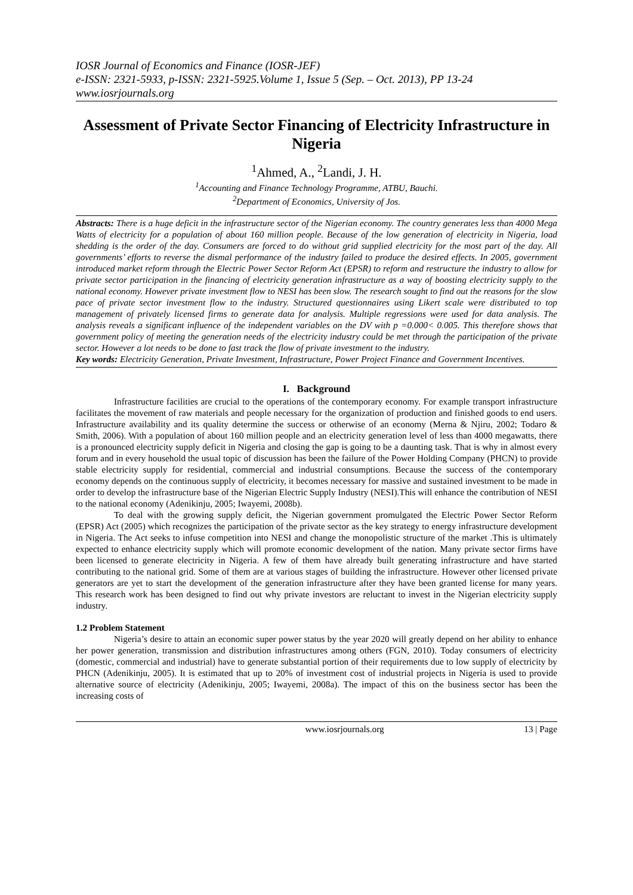IOSR Journal of Economics and Finance (IOSR-JEF)
e-ISSN: 2321-5933, p-ISSN: 2321-5925.Volume 1, Issue 5 (Sep. – Oct. 2013), PP 13-24
www.iosrjournals.org
Assessment of Private Sector Financing of Electricity Infrastructure in Nigeria
<sup>1</sup> Ahmed, A., <sup>2</sup>Landi, J. H.
<sup>1</sup> Accounting and Finance Technology Programme, ATBU, Bauchi.
<sup>2</sup> Department of Economics, University of Jos.
Abstracts: There is a huge deficit in the infrastructure sector of the Nigerian economy. The country generates less than 4000 Mega Watts of electricity for a population of about 160 million people. Because of the low generation of electricity in Nigeria, load shedding is the order of the day. Consumers are forced to do without grid supplied electricity for the most part of the day. All governments’ efforts to reverse the dismal performance of the industry failed to produce the desired effects. In 2005, government introduced market reform through the Electric Power Sector Reform Act (EPSR) to reform and restructure the industry to allow for private sector participation in the financing of electricity generation infrastructure as a way of boosting electricity supply to the national economy. However private investment flow to NESI has been slow. The research sought to find out the reasons for the slow pace of private sector investment flow to the industry. Structured questionnaires using Likert scale were distributed to top management of privately licensed firms to generate data for analysis. Multiple regressions were used for data analysis. The analysis reveals a significant influence of the independent variables on the DV with p =0.000< 0.005. This therefore shows that government policy of meeting the generation needs of the electricity industry could be met through the participation of the private sector. However a lot needs to be done to fast track the flow of private investment to the industry.
Key words: Electricity Generation, Private Investment, Infrastructure, Power Project Finance and Government Incentives.
I. Background
Infrastructure facilities are crucial to the operations of the contemporary economy. For example transport infrastructure facilitates the movement of raw materials and people necessary for the organization of production and finished goods to end users. Infrastructure availability and its quality determine the success or otherwise of an economy (Merna & Njiru, 2002; Todaro & Smith, 2006). With a population of about 160 million people and an electricity generation level of less than 4000 megawatts, there is a pronounced electricity supply deficit in Nigeria and closing the gap is going to be a daunting task. That is why in almost every forum and in every household the usual topic of discussion has been the failure of the Power Holding Company (PHCN) to provide stable electricity supply for residential, commercial and industrial consumptions. Because the success of the contemporary economy depends on the continuous supply of electricity, it becomes necessary for massive and sustained investment to be made in order to develop the infrastructure base of the Nigerian Electric Supply Industry (NESI).This will enhance the contribution of NESI to the national economy (Adenikinju, 2005; Iwayemi, 2008b).
To deal with the growing supply deficit, the Nigerian government promulgated the Electric Power Sector Reform (EPSR) Act (2005) which recognizes the participation of the private sector as the key strategy to energy infrastructure development in Nigeria. The Act seeks to infuse competition into NESI and change the monopolistic structure of the market .This is ultimately expected to enhance electricity supply which will promote economic development of the nation. Many private sector firms have been licensed to generate electricity in Nigeria. A few of them have already built generating infrastructure and have started contributing to the national grid. Some of them are at various stages of building the infrastructure. However other licensed private generators are yet to start the development of the generation infrastructure after they have been granted license for many years. This research work has been designed to find out why private investors are reluctant to invest in the Nigerian electricity supply industry.
1.2 Problem Statement
Nigeria’s desire to attain an economic super power status by the year 2020 will greatly depend on her ability to enhance her power generation, transmission and distribution infrastructures among others (FGN, 2010). Today consumers of electricity (domestic, commercial and industrial) have to generate substantial portion of their requirements due to low supply of electricity by PHCN (Adenikinju, 2005). It is estimated that up to 20% of investment cost of industrial projects in Nigeria is used to provide alternative source of electricity (Adenikinju, 2005; Iwayemi, 2008a). The impact of this on the business sector has been the increasing costs of
www.iosrjournals.org 13 | Page